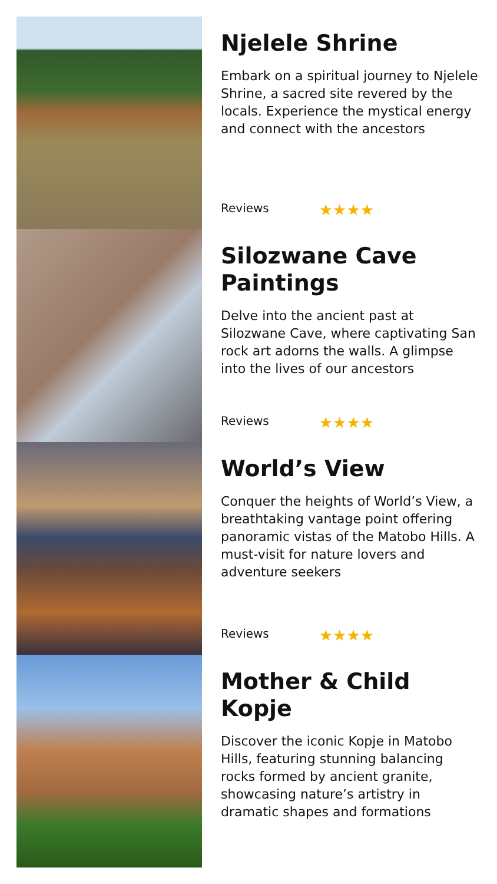Njelele Shrine
Embark on a spiritual journey to Njelele Shrine, a sacred site revered by the locals. Experience the mystical energy and connect with the ancestors
Reviews ★★★★
Silozwane Cave Paintings
Delve into the ancient past at Silozwane Cave, where captivating San rock art adorns the walls. A glimpse into the lives of our ancestors
Reviews ★★★★
World’s View
Conquer the heights of World’s View, a breathtaking vantage point offering panoramic vistas of the Matobo Hills. A must-visit for nature lovers and adventure seekers
Reviews ★★★★
Mother & Child Kopje
Discover the iconic Kopje in Matobo Hills, featuring stunning balancing rocks formed by ancient granite, showcasing nature’s artistry in dramatic shapes and formations